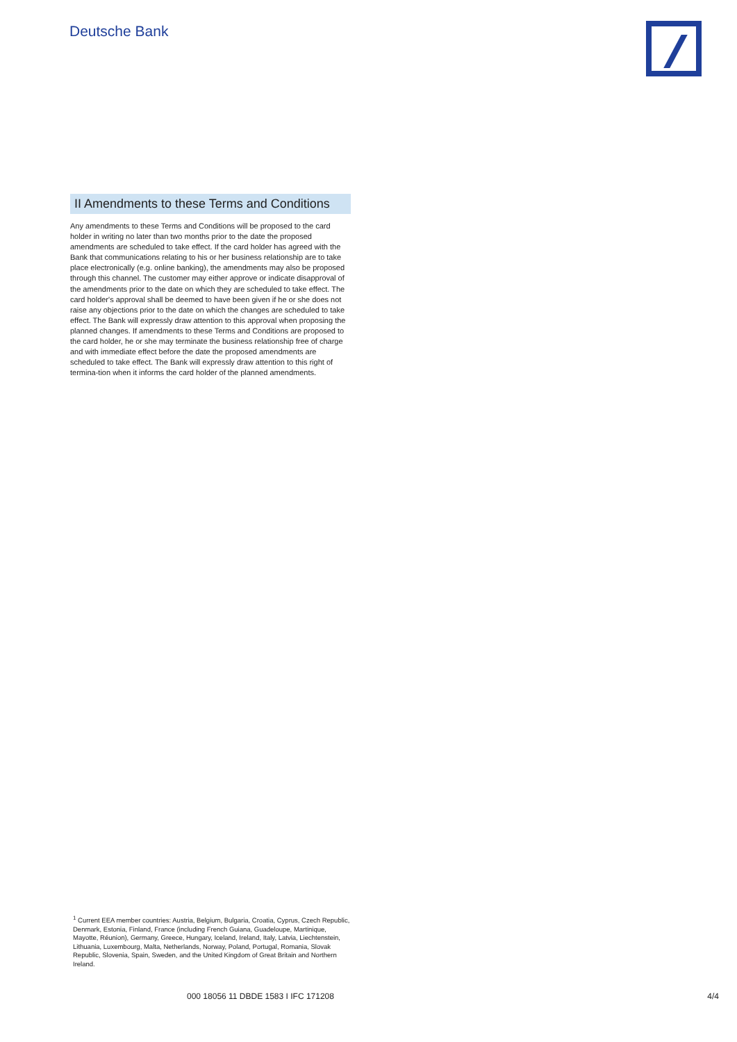Deutsche Bank
II Amendments to these Terms and Conditions
Any amendments to these Terms and Conditions will be proposed to the card holder in writing no later than two months prior to the date the proposed amendments are scheduled to take effect. If the card holder has agreed with the Bank that communications relating to his or her business relationship are to take place electronically (e.g. online banking), the amendments may also be proposed through this channel. The customer may either approve or indicate disapproval of the amendments prior to the date on which they are scheduled to take effect. The card holder's approval shall be deemed to have been given if he or she does not raise any objections prior to the date on which the changes are scheduled to take effect. The Bank will expressly draw attention to this approval when proposing the planned changes. If amendments to these Terms and Conditions are proposed to the card holder, he or she may terminate the business relationship free of charge and with immediate effect before the date the proposed amendments are scheduled to take effect. The Bank will expressly draw attention to this right of termina-tion when it informs the card holder of the planned amendments.
<sup>1</sup> Current EEA member countries: Austria, Belgium, Bulgaria, Croatia, Cyprus, Czech Republic, Denmark, Estonia, Finland, France (including French Guiana, Guadeloupe, Martinique, Mayotte, Réunion), Germany, Greece, Hungary, Iceland, Ireland, Italy, Latvia, Liechtenstein, Lithuania, Luxembourg, Malta, Netherlands, Norway, Poland, Portugal, Romania, Slovak Republic, Slovenia, Spain, Sweden, and the United Kingdom of Great Britain and Northern Ireland.
000 18056 11 DBDE 1583 I IFC 171208 4/4